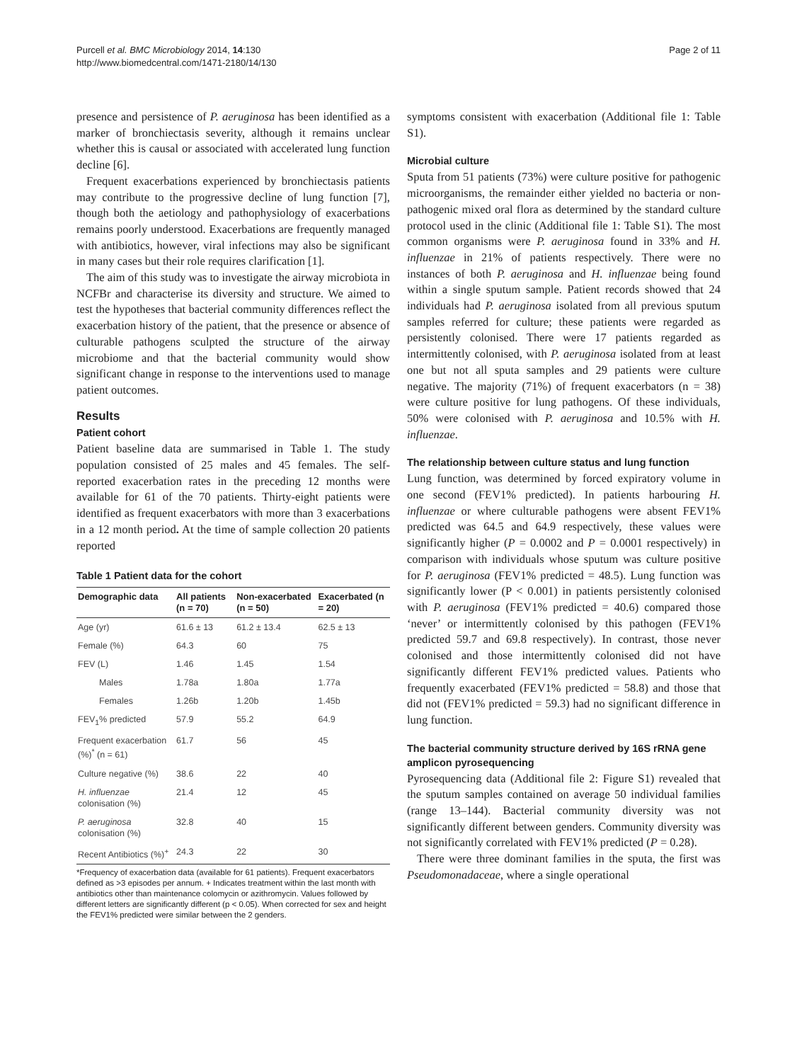Purcell et al. BMC Microbiology 2014, 14:130
http://www.biomedcentral.com/1471-2180/14/130
Page 2 of 11
presence and persistence of P. aeruginosa has been identified as a marker of bronchiectasis severity, although it remains unclear whether this is causal or associated with accelerated lung function decline [6].
Frequent exacerbations experienced by bronchiectasis patients may contribute to the progressive decline of lung function [7], though both the aetiology and pathophysiology of exacerbations remains poorly understood. Exacerbations are frequently managed with antibiotics, however, viral infections may also be significant in many cases but their role requires clarification [1].
The aim of this study was to investigate the airway microbiota in NCFBr and characterise its diversity and structure. We aimed to test the hypotheses that bacterial community differences reflect the exacerbation history of the patient, that the presence or absence of culturable pathogens sculpted the structure of the airway microbiome and that the bacterial community would show significant change in response to the interventions used to manage patient outcomes.
Results
Patient cohort
Patient baseline data are summarised in Table 1. The study population consisted of 25 males and 45 females. The self-reported exacerbation rates in the preceding 12 months were available for 61 of the 70 patients. Thirty-eight patients were identified as frequent exacerbators with more than 3 exacerbations in a 12 month period. At the time of sample collection 20 patients reported
Table 1 Patient data for the cohort
| Demographic data | All patients (n = 70) | Non-exacerbated (n = 50) | Exacerbated (n = 20) |
| --- | --- | --- | --- |
| Age (yr) | 61.6 ± 13 | 61.2 ± 13.4 | 62.5 ± 13 |
| Female (%) | 64.3 | 60 | 75 |
| FEV (L) | 1.46 | 1.45 | 1.54 |
| Males | 1.78a | 1.80a | 1.77a |
| Females | 1.26b | 1.20b | 1.45b |
| FEV<sub>1</sub>% predicted | 57.9 | 55.2 | 64.9 |
| Frequent exacerbation (%)<sup>*</sup> (n = 61) | 61.7 | 56 | 45 |
| Culture negative (%) | 38.6 | 22 | 40 |
| H. influenzae colonisation (%) | 21.4 | 12 | 45 |
| P. aeruginosa colonisation (%) | 32.8 | 40 | 15 |
| Recent Antibiotics (%)<sup>+</sup> | 24.3 | 22 | 30 |
*Frequency of exacerbation data (available for 61 patients). Frequent exacerbators defined as >3 episodes per annum. + Indicates treatment within the last month with antibiotics other than maintenance colomycin or azithromycin. Values followed by different letters are significantly different (p < 0.05). When corrected for sex and height the FEV1% predicted were similar between the 2 genders.
symptoms consistent with exacerbation (Additional file 1: Table S1).
Microbial culture
Sputa from 51 patients (73%) were culture positive for pathogenic microorganisms, the remainder either yielded no bacteria or non-pathogenic mixed oral flora as determined by the standard culture protocol used in the clinic (Additional file 1: Table S1). The most common organisms were P. aeruginosa found in 33% and H. influenzae in 21% of patients respectively. There were no instances of both P. aeruginosa and H. influenzae being found within a single sputum sample. Patient records showed that 24 individuals had P. aeruginosa isolated from all previous sputum samples referred for culture; these patients were regarded as persistently colonised. There were 17 patients regarded as intermittently colonised, with P. aeruginosa isolated from at least one but not all sputa samples and 29 patients were culture negative. The majority (71%) of frequent exacerbators (n = 38) were culture positive for lung pathogens. Of these individuals, 50% were colonised with P. aeruginosa and 10.5% with H. influenzae.
The relationship between culture status and lung function
Lung function, was determined by forced expiratory volume in one second (FEV1% predicted). In patients harbouring H. influenzae or where culturable pathogens were absent FEV1% predicted was 64.5 and 64.9 respectively, these values were significantly higher (P = 0.0002 and P = 0.0001 respectively) in comparison with individuals whose sputum was culture positive for P. aeruginosa (FEV1% predicted = 48.5). Lung function was significantly lower (P < 0.001) in patients persistently colonised with P. aeruginosa (FEV1% predicted = 40.6) compared those ‘never’ or intermittently colonised by this pathogen (FEV1% predicted 59.7 and 69.8 respectively). In contrast, those never colonised and those intermittently colonised did not have significantly different FEV1% predicted values. Patients who frequently exacerbated (FEV1% predicted = 58.8) and those that did not (FEV1% predicted = 59.3) had no significant difference in lung function.
The bacterial community structure derived by 16S rRNA gene amplicon pyrosequencing
Pyrosequencing data (Additional file 2: Figure S1) revealed that the sputum samples contained on average 50 individual families (range 13–144). Bacterial community diversity was not significantly different between genders. Community diversity was not significantly correlated with FEV1% predicted (P = 0.28).
There were three dominant families in the sputa, the first was Pseudomonadaceae, where a single operational